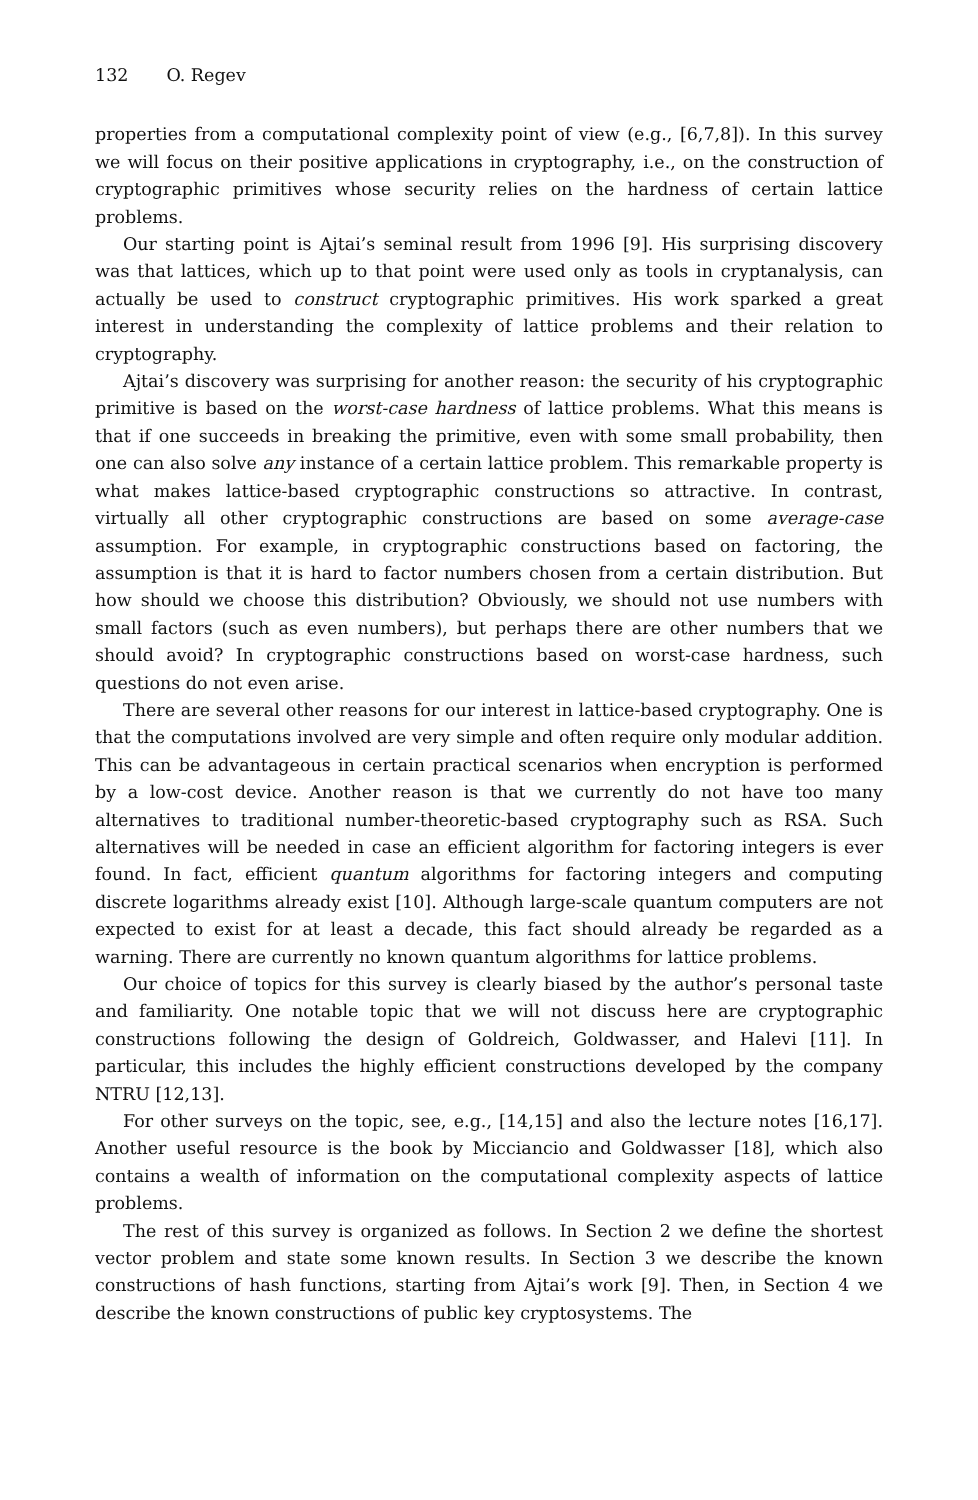132 O. Regev
properties from a computational complexity point of view (e.g., [6,7,8]). In this survey we will focus on their positive applications in cryptography, i.e., on the construction of cryptographic primitives whose security relies on the hardness of certain lattice problems.
Our starting point is Ajtai’s seminal result from 1996 [9]. His surprising discovery was that lattices, which up to that point were used only as tools in cryptanalysis, can actually be used to construct cryptographic primitives. His work sparked a great interest in understanding the complexity of lattice problems and their relation to cryptography.
Ajtai’s discovery was surprising for another reason: the security of his cryptographic primitive is based on the worst-case hardness of lattice problems. What this means is that if one succeeds in breaking the primitive, even with some small probability, then one can also solve any instance of a certain lattice problem. This remarkable property is what makes lattice-based cryptographic constructions so attractive. In contrast, virtually all other cryptographic constructions are based on some average-case assumption. For example, in cryptographic constructions based on factoring, the assumption is that it is hard to factor numbers chosen from a certain distribution. But how should we choose this distribution? Obviously, we should not use numbers with small factors (such as even numbers), but perhaps there are other numbers that we should avoid? In cryptographic constructions based on worst-case hardness, such questions do not even arise.
There are several other reasons for our interest in lattice-based cryptography. One is that the computations involved are very simple and often require only modular addition. This can be advantageous in certain practical scenarios when encryption is performed by a low-cost device. Another reason is that we currently do not have too many alternatives to traditional number-theoretic-based cryptography such as RSA. Such alternatives will be needed in case an efficient algorithm for factoring integers is ever found. In fact, efficient quantum algorithms for factoring integers and computing discrete logarithms already exist [10]. Although large-scale quantum computers are not expected to exist for at least a decade, this fact should already be regarded as a warning. There are currently no known quantum algorithms for lattice problems.
Our choice of topics for this survey is clearly biased by the author’s personal taste and familiarity. One notable topic that we will not discuss here are cryptographic constructions following the design of Goldreich, Goldwasser, and Halevi [11]. In particular, this includes the highly efficient constructions developed by the company NTRU [12,13].
For other surveys on the topic, see, e.g., [14,15] and also the lecture notes [16,17]. Another useful resource is the book by Micciancio and Goldwasser [18], which also contains a wealth of information on the computational complexity aspects of lattice problems.
The rest of this survey is organized as follows. In Section 2 we define the shortest vector problem and state some known results. In Section 3 we describe the known constructions of hash functions, starting from Ajtai’s work [9]. Then, in Section 4 we describe the known constructions of public key cryptosystems. The